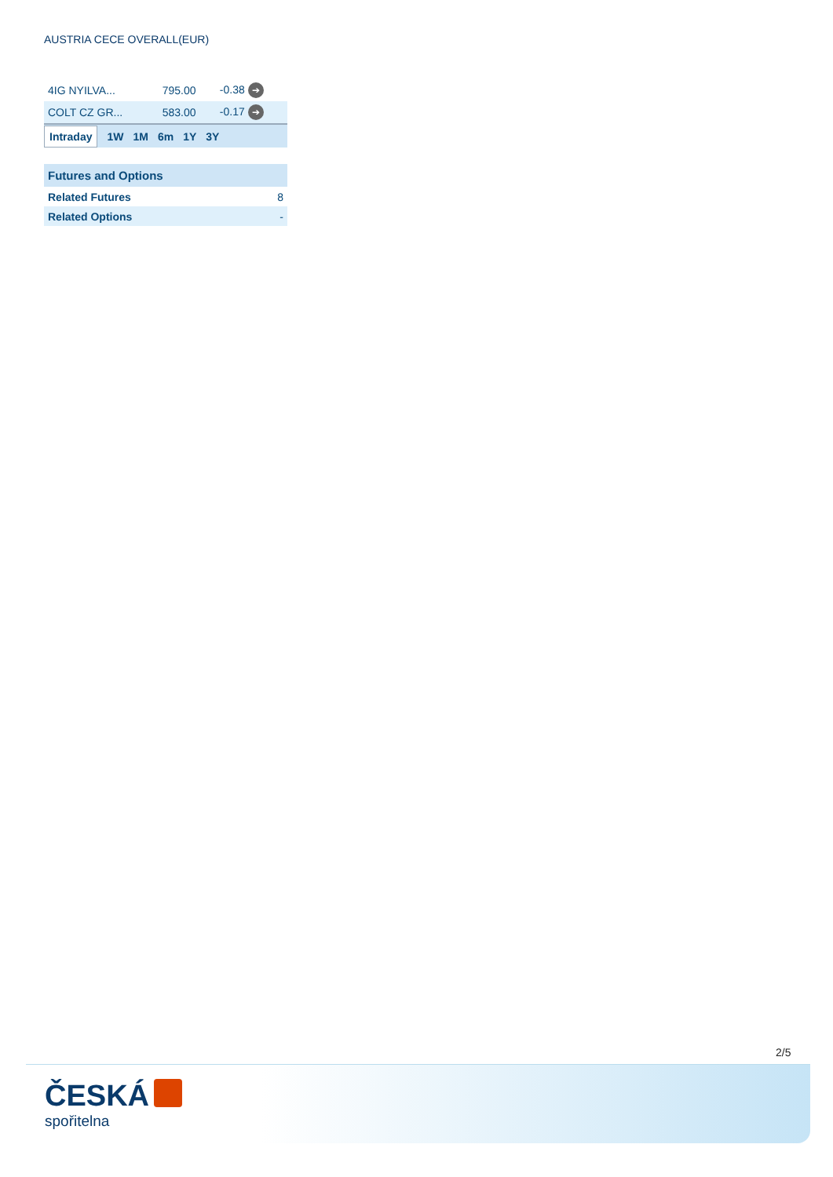AUSTRIA CECE OVERALL(EUR)
| 4IG NYILVA... | 795.00 | -0.38 ➔ |
| COLT CZ GR... | 583.00 | -0.17 ➔ |
Intraday 1W 1M 6m 1Y 3Y
| Futures and Options | |
| --- | --- |
| Related Futures | 8 |
| Related Options | - |
2/5
ČESKÁ
spořitelna